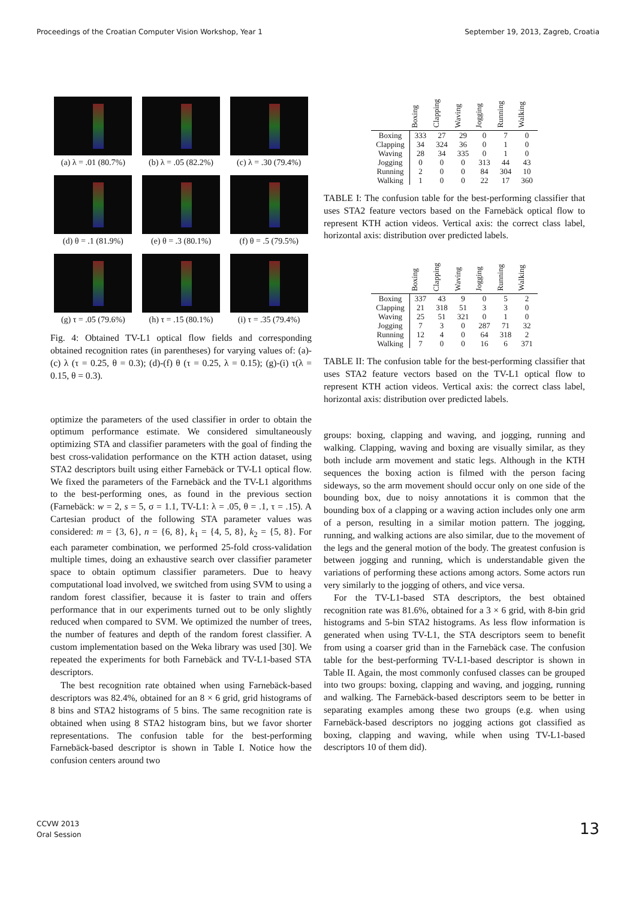Proceedings of the Croatian Computer Vision Workshop, Year 1 September 19, 2013, Zagreb, Croatia
(a) λ = .01 (80.7%)
(b) λ = .05 (82.2%)
(c) λ = .30 (79.4%)
(d) θ = .1 (81.9%)
(e) θ = .3 (80.1%)
(f) θ = .5 (79.5%)
(g) τ = .05 (79.6%)
(h) τ = .15 (80.1%)
(i) τ = .35 (79.4%)
Fig. 4: Obtained TV-L1 optical flow fields and corresponding obtained recognition rates (in parentheses) for varying values of: (a)-(c) λ (τ = 0.25, θ = 0.3); (d)-(f) θ (τ = 0.25, λ = 0.15); (g)-(i) τ(λ = 0.15, θ = 0.3).
optimize the parameters of the used classifier in order to obtain the optimum performance estimate. We considered simultaneously optimizing STA and classifier parameters with the goal of finding the best cross-validation performance on the KTH action dataset, using STA2 descriptors built using either Farnebäck or TV-L1 optical flow. We fixed the parameters of the Farnebäck and the TV-L1 algorithms to the best-performing ones, as found in the previous section (Farnebäck: w = 2, s = 5, σ = 1.1, TV-L1: λ = .05, θ = .1, τ = .15). A Cartesian product of the following STA parameter values was considered: m = {3, 6}, n = {6, 8}, k<sub>1</sub> = {4, 5, 8}, k<sub>2</sub> = {5, 8}. For each parameter combination, we performed 25-fold cross-validation multiple times, doing an exhaustive search over classifier parameter space to obtain optimum classifier parameters. Due to heavy computational load involved, we switched from using SVM to using a random forest classifier, because it is faster to train and offers performance that in our experiments turned out to be only slightly reduced when compared to SVM. We optimized the number of trees, the number of features and depth of the random forest classifier. A custom implementation based on the Weka library was used [30]. We repeated the experiments for both Farnebäck and TV-L1-based STA descriptors.
The best recognition rate obtained when using Farnebäck-based descriptors was 82.4%, obtained for an 8 × 6 grid, grid histograms of 8 bins and STA2 histograms of 5 bins. The same recognition rate is obtained when using 8 STA2 histogram bins, but we favor shorter representations. The confusion table for the best-performing Farnebäck-based descriptor is shown in Table I. Notice how the confusion centers around two
| | Boxing | Clapping | Waving | Jogging | Running | Walking |
| --- | --- | --- | --- | --- | --- | --- |
| Boxing | 333 | 27 | 29 | 0 | 7 | 0 |
| Clapping | 34 | 324 | 36 | 0 | 1 | 0 |
| Waving | 28 | 34 | 335 | 0 | 1 | 0 |
| Jogging | 0 | 0 | 0 | 313 | 44 | 43 |
| Running | 2 | 0 | 0 | 84 | 304 | 10 |
| Walking | 1 | 0 | 0 | 22 | 17 | 360 |
TABLE I: The confusion table for the best-performing classifier that uses STA2 feature vectors based on the Farnebäck optical flow to represent KTH action videos. Vertical axis: the correct class label, horizontal axis: distribution over predicted labels.
| | Boxing | Clapping | Waving | Jogging | Running | Walking |
| --- | --- | --- | --- | --- | --- | --- |
| Boxing | 337 | 43 | 9 | 0 | 5 | 2 |
| Clapping | 21 | 318 | 51 | 3 | 3 | 0 |
| Waving | 25 | 51 | 321 | 0 | 1 | 0 |
| Jogging | 7 | 3 | 0 | 287 | 71 | 32 |
| Running | 12 | 4 | 0 | 64 | 318 | 2 |
| Walking | 7 | 0 | 0 | 16 | 6 | 371 |
TABLE II: The confusion table for the best-performing classifier that uses STA2 feature vectors based on the TV-L1 optical flow to represent KTH action videos. Vertical axis: the correct class label, horizontal axis: distribution over predicted labels.
groups: boxing, clapping and waving, and jogging, running and walking. Clapping, waving and boxing are visually similar, as they both include arm movement and static legs. Although in the KTH sequences the boxing action is filmed with the person facing sideways, so the arm movement should occur only on one side of the bounding box, due to noisy annotations it is common that the bounding box of a clapping or a waving action includes only one arm of a person, resulting in a similar motion pattern. The jogging, running, and walking actions are also similar, due to the movement of the legs and the general motion of the body. The greatest confusion is between jogging and running, which is understandable given the variations of performing these actions among actors. Some actors run very similarly to the jogging of others, and vice versa.
For the TV-L1-based STA descriptors, the best obtained recognition rate was 81.6%, obtained for a 3 × 6 grid, with 8-bin grid histograms and 5-bin STA2 histograms. As less flow information is generated when using TV-L1, the STA descriptors seem to benefit from using a coarser grid than in the Farnebäck case. The confusion table for the best-performing TV-L1-based descriptor is shown in Table II. Again, the most commonly confused classes can be grouped into two groups: boxing, clapping and waving, and jogging, running and walking. The Farnebäck-based descriptors seem to be better in separating examples among these two groups (e.g. when using Farnebäck-based descriptors no jogging actions got classified as boxing, clapping and waving, while when using TV-L1-based descriptors 10 of them did).
CCVW 2013
Oral Session
13